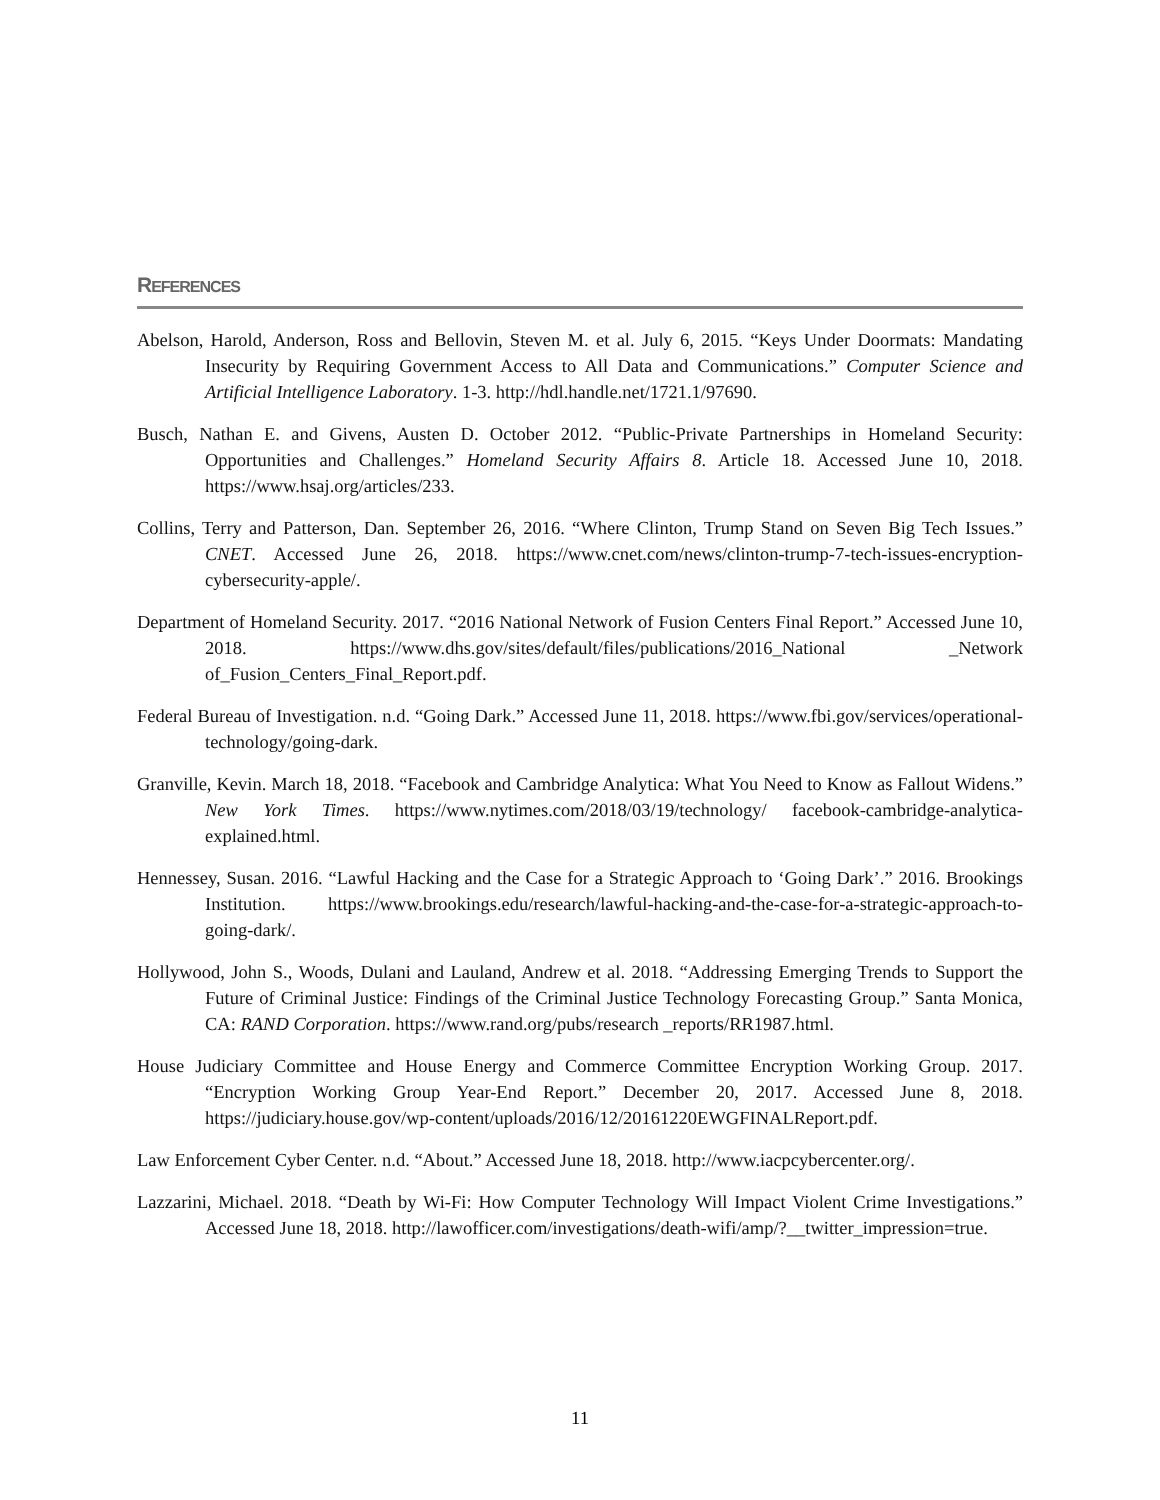REFERENCES
Abelson, Harold, Anderson, Ross and Bellovin, Steven M. et al. July 6, 2015. “Keys Under Doormats: Mandating Insecurity by Requiring Government Access to All Data and Communications.” Computer Science and Artificial Intelligence Laboratory. 1-3. http://hdl.handle.net/1721.1/97690.
Busch, Nathan E. and Givens, Austen D. October 2012. “Public-Private Partnerships in Homeland Security: Opportunities and Challenges.” Homeland Security Affairs 8. Article 18. Accessed June 10, 2018. https://www.hsaj.org/articles/233.
Collins, Terry and Patterson, Dan. September 26, 2016. “Where Clinton, Trump Stand on Seven Big Tech Issues.” CNET. Accessed June 26, 2018. https://www.cnet.com/news/clinton-trump-7-tech-issues-encryption-cybersecurity-apple/.
Department of Homeland Security. 2017. “2016 National Network of Fusion Centers Final Report.” Accessed June 10, 2018. https://www.dhs.gov/sites/default/files/publications/2016_National _Network of_Fusion_Centers_Final_Report.pdf.
Federal Bureau of Investigation. n.d. “Going Dark.” Accessed June 11, 2018. https://www.fbi.gov/services/operational-technology/going-dark.
Granville, Kevin. March 18, 2018. “Facebook and Cambridge Analytica: What You Need to Know as Fallout Widens.” New York Times. https://www.nytimes.com/2018/03/19/technology/ facebook-cambridge-analytica-explained.html.
Hennessey, Susan. 2016. “Lawful Hacking and the Case for a Strategic Approach to ‘Going Dark’.” 2016. Brookings Institution. https://www.brookings.edu/research/lawful-hacking-and-the-case-for-a-strategic-approach-to-going-dark/.
Hollywood, John S., Woods, Dulani and Lauland, Andrew et al. 2018. “Addressing Emerging Trends to Support the Future of Criminal Justice: Findings of the Criminal Justice Technology Forecasting Group.” Santa Monica, CA: RAND Corporation. https://www.rand.org/pubs/research _reports/RR1987.html.
House Judiciary Committee and House Energy and Commerce Committee Encryption Working Group. 2017. “Encryption Working Group Year-End Report.” December 20, 2017. Accessed June 8, 2018. https://judiciary.house.gov/wp-content/uploads/2016/12/20161220EWGFINALReport.pdf.
Law Enforcement Cyber Center. n.d. “About.” Accessed June 18, 2018. http://www.iacpcybercenter.org/.
Lazzarini, Michael. 2018. “Death by Wi-Fi: How Computer Technology Will Impact Violent Crime Investigations.” Accessed June 18, 2018. http://lawofficer.com/investigations/death-wifi/amp/?__twitter_impression=true.
11